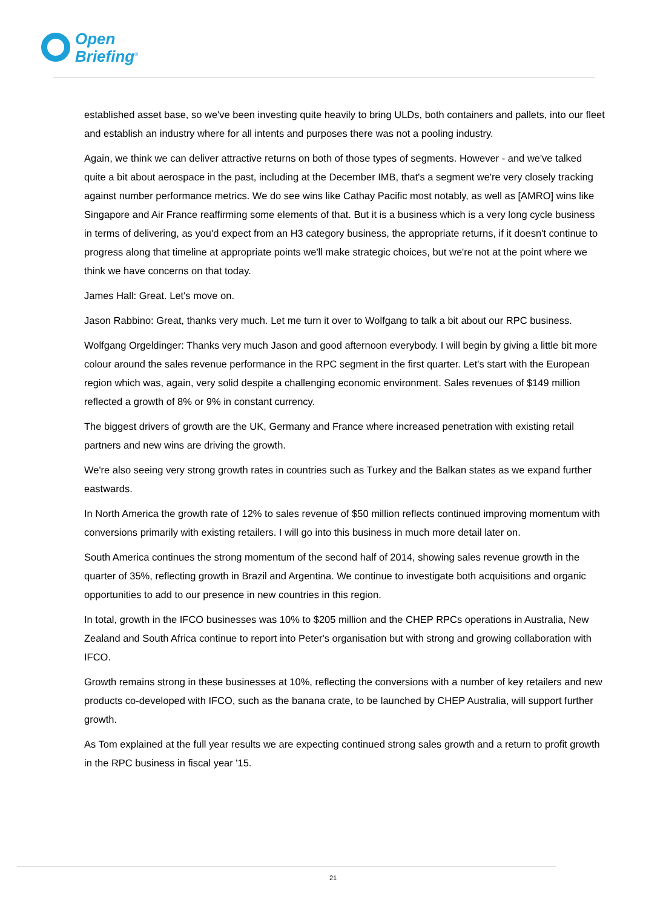Open
Briefing<sup>®</sup>
established asset base, so we've been investing quite heavily to bring ULDs, both containers and pallets, into our fleet and establish an industry where for all intents and purposes there was not a pooling industry.
Again, we think we can deliver attractive returns on both of those types of segments. However - and we've talked quite a bit about aerospace in the past, including at the December IMB, that's a segment we're very closely tracking against number performance metrics. We do see wins like Cathay Pacific most notably, as well as [AMRO] wins like Singapore and Air France reaffirming some elements of that. But it is a business which is a very long cycle business in terms of delivering, as you'd expect from an H3 category business, the appropriate returns, if it doesn't continue to progress along that timeline at appropriate points we'll make strategic choices, but we're not at the point where we think we have concerns on that today.
James Hall: Great. Let's move on.
Jason Rabbino: Great, thanks very much. Let me turn it over to Wolfgang to talk a bit about our RPC business.
Wolfgang Orgeldinger: Thanks very much Jason and good afternoon everybody. I will begin by giving a little bit more colour around the sales revenue performance in the RPC segment in the first quarter. Let's start with the European region which was, again, very solid despite a challenging economic environment. Sales revenues of $149 million reflected a growth of 8% or 9% in constant currency.
The biggest drivers of growth are the UK, Germany and France where increased penetration with existing retail partners and new wins are driving the growth.
We're also seeing very strong growth rates in countries such as Turkey and the Balkan states as we expand further eastwards.
In North America the growth rate of 12% to sales revenue of $50 million reflects continued improving momentum with conversions primarily with existing retailers. I will go into this business in much more detail later on.
South America continues the strong momentum of the second half of 2014, showing sales revenue growth in the quarter of 35%, reflecting growth in Brazil and Argentina. We continue to investigate both acquisitions and organic opportunities to add to our presence in new countries in this region.
In total, growth in the IFCO businesses was 10% to $205 million and the CHEP RPCs operations in Australia, New Zealand and South Africa continue to report into Peter's organisation but with strong and growing collaboration with IFCO.
Growth remains strong in these businesses at 10%, reflecting the conversions with a number of key retailers and new products co-developed with IFCO, such as the banana crate, to be launched by CHEP Australia, will support further growth.
As Tom explained at the full year results we are expecting continued strong sales growth and a return to profit growth in the RPC business in fiscal year '15.
21